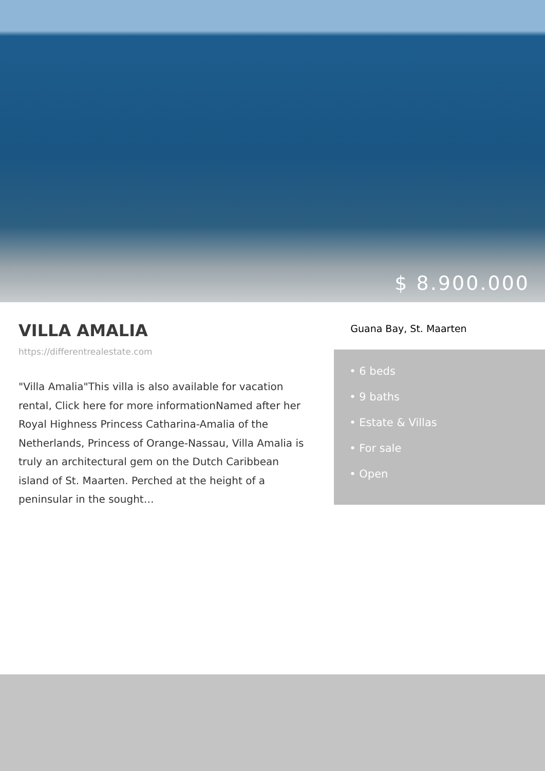$ 8.900.000
VILLA AMALIA
https://differentrealestate.com
"Villa Amalia"This villa is also available for vacation rental, Click here for more informationNamed after her Royal Highness Princess Catharina-Amalia of the Netherlands, Princess of Orange-Nassau, Villa Amalia is truly an architectural gem on the Dutch Caribbean island of St. Maarten. Perched at the height of a peninsular in the sought…
Guana Bay, St. Maarten
• 6 beds
• 9 baths
• Estate & Villas
• For sale
• Open